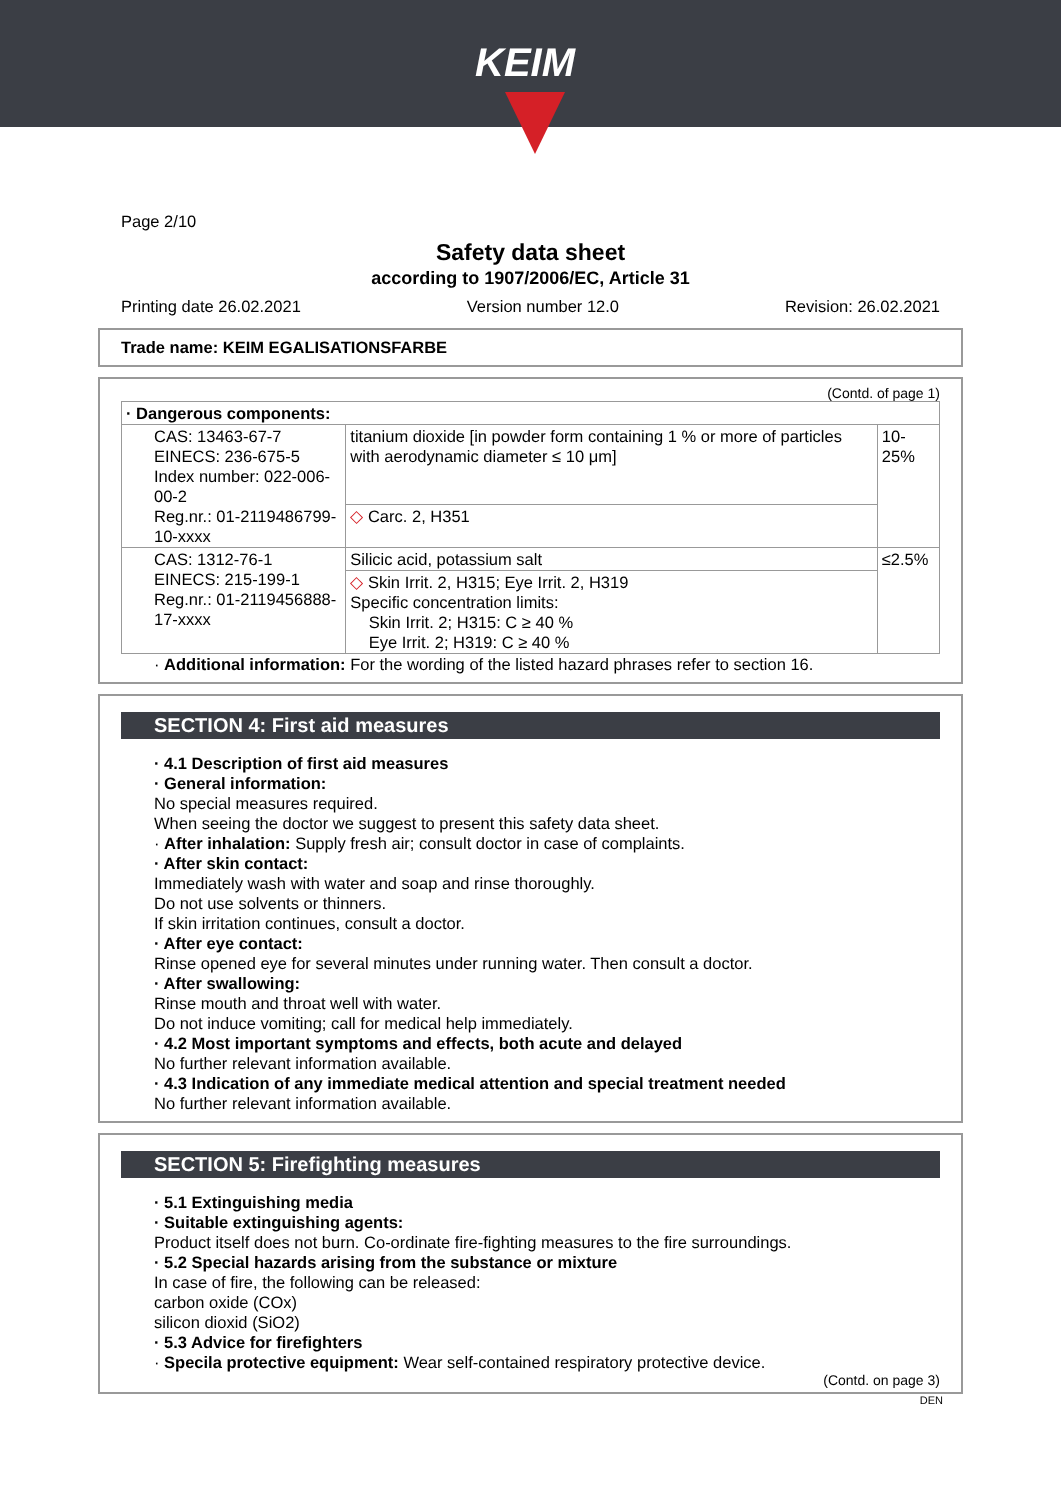KEIM
Page 2/10
Safety data sheet
according to 1907/2006/EC, Article 31
Printing date 26.02.2021 Version number 12.0 Revision: 26.02.2021
Trade name: KEIM EGALISATIONSFARBE
(Contd. of page 1)
| · Dangerous components: | | |
| CAS: 13463-67-7 EINECS: 236-675-5 Index number: 022-006-00-2 Reg.nr.: 01-2119486799-10-xxxx | titanium dioxide [in powder form containing 1 % or more of particles with aerodynamic diameter ≤ 10 μm] | 10-25% |
| | ◇ Carc. 2, H351 | |
| CAS: 1312-76-1 EINECS: 215-199-1 Reg.nr.: 01-2119456888-17-xxxx | Silicic acid, potassium salt | ≤2.5% |
| | ◇ Skin Irrit. 2, H315; Eye Irrit. 2, H319 Specific concentration limits: Skin Irrit. 2; H315: C ≥ 40 % Eye Irrit. 2; H319: C ≥ 40 % | |
· Additional information: For the wording of the listed hazard phrases refer to section 16.
SECTION 4: First aid measures
· 4.1 Description of first aid measures
· General information:
No special measures required.
When seeing the doctor we suggest to present this safety data sheet.
· After inhalation: Supply fresh air; consult doctor in case of complaints.
· After skin contact:
Immediately wash with water and soap and rinse thoroughly.
Do not use solvents or thinners.
If skin irritation continues, consult a doctor.
· After eye contact:
Rinse opened eye for several minutes under running water. Then consult a doctor.
· After swallowing:
Rinse mouth and throat well with water.
Do not induce vomiting; call for medical help immediately.
· 4.2 Most important symptoms and effects, both acute and delayed
No further relevant information available.
· 4.3 Indication of any immediate medical attention and special treatment needed
No further relevant information available.
SECTION 5: Firefighting measures
· 5.1 Extinguishing media
· Suitable extinguishing agents:
Product itself does not burn. Co-ordinate fire-fighting measures to the fire surroundings.
· 5.2 Special hazards arising from the substance or mixture
In case of fire, the following can be released:
carbon oxide (COx)
silicon dioxid (SiO2)
· 5.3 Advice for firefighters
· Specila protective equipment: Wear self-contained respiratory protective device.
(Contd. on page 3)
DEN